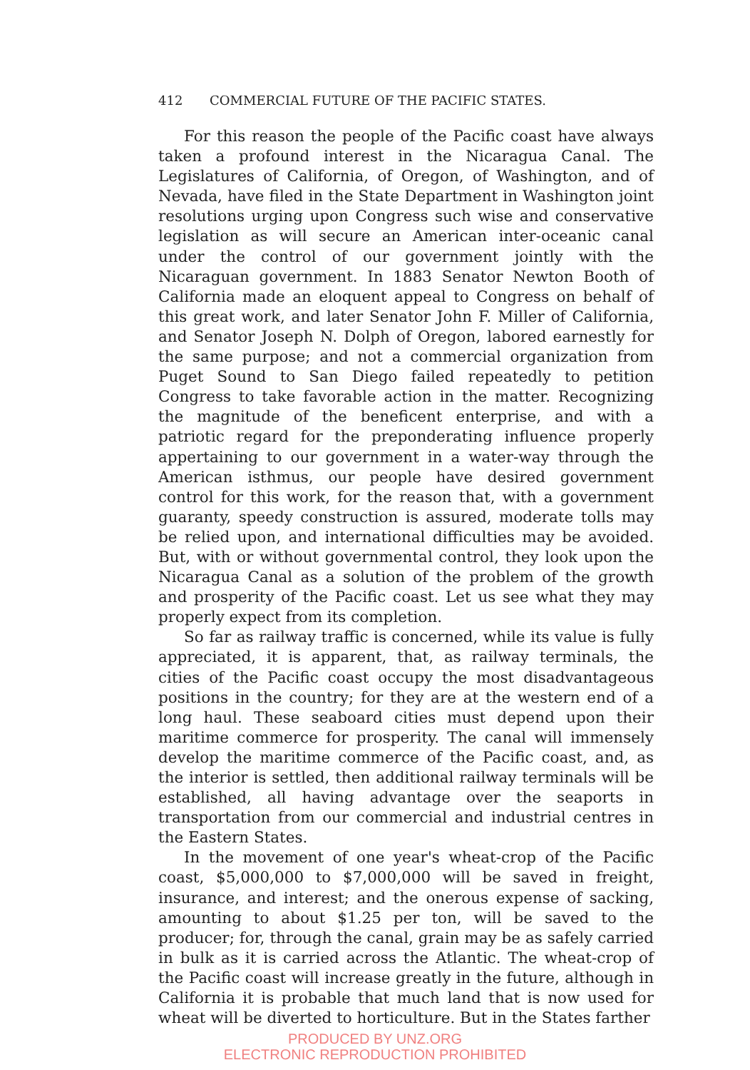412 COMMERCIAL FUTURE OF THE PACIFIC STATES.
For this reason the people of the Pacific coast have always taken a profound interest in the Nicaragua Canal. The Legislatures of California, of Oregon, of Washington, and of Nevada, have filed in the State Department in Washington joint resolutions urging upon Congress such wise and conservative legislation as will secure an American inter-oceanic canal under the control of our government jointly with the Nicaraguan government. In 1883 Senator Newton Booth of California made an eloquent appeal to Congress on behalf of this great work, and later Senator John F. Miller of California, and Senator Joseph N. Dolph of Oregon, labored earnestly for the same purpose; and not a commercial organization from Puget Sound to San Diego failed repeatedly to petition Congress to take favorable action in the matter. Recognizing the magnitude of the beneficent enterprise, and with a patriotic regard for the preponderating influence properly appertaining to our government in a water-way through the American isthmus, our people have desired government control for this work, for the reason that, with a government guaranty, speedy construction is assured, moderate tolls may be relied upon, and international difficulties may be avoided. But, with or without governmental control, they look upon the Nicaragua Canal as a solution of the problem of the growth and prosperity of the Pacific coast. Let us see what they may properly expect from its completion.
So far as railway traffic is concerned, while its value is fully appreciated, it is apparent, that, as railway terminals, the cities of the Pacific coast occupy the most disadvantageous positions in the country; for they are at the western end of a long haul. These seaboard cities must depend upon their maritime commerce for prosperity. The canal will immensely develop the maritime commerce of the Pacific coast, and, as the interior is settled, then additional railway terminals will be established, all having advantage over the seaports in transportation from our commercial and industrial centres in the Eastern States.
In the movement of one year's wheat-crop of the Pacific coast, $5,000,000 to $7,000,000 will be saved in freight, insurance, and interest; and the onerous expense of sacking, amounting to about $1.25 per ton, will be saved to the producer; for, through the canal, grain may be as safely carried in bulk as it is carried across the Atlantic. The wheat-crop of the Pacific coast will increase greatly in the future, although in California it is probable that much land that is now used for wheat will be diverted to horticulture. But in the States farther
PRODUCED BY UNZ.ORG
ELECTRONIC REPRODUCTION PROHIBITED